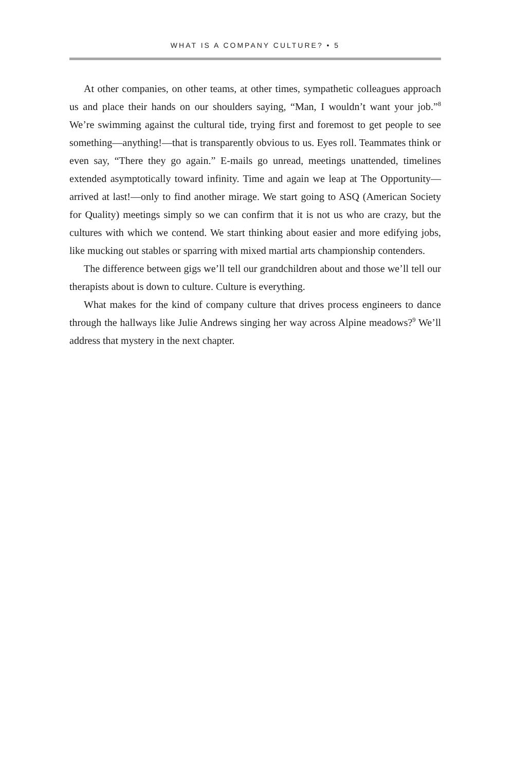WHAT IS A COMPANY CULTURE? • 5
At other companies, on other teams, at other times, sympathetic colleagues approach us and place their hands on our shoulders saying, “Man, I wouldn’t want your job.”<sup>8</sup> We’re swimming against the cultural tide, trying first and fore­most to get people to see something—anything!—that is transparently obvious to us. Eyes roll. Teammates think or even say, “There they go again.” E-mails go unread, meetings unattended, timelines extended asymptotically toward infin­ity. Time and again we leap at The Opportunity—arrived at last!—only to find another mirage. We start going to ASQ (American Society for Quality) meetings simply so we can confirm that it is not us who are crazy, but the cultures with which we contend. We start thinking about easier and more edifying jobs, like mucking out stables or sparring with mixed martial arts championship contenders.
The difference between gigs we’ll tell our grandchildren about and those we’ll tell our therapists about is down to culture. Culture is everything.
What makes for the kind of company culture that drives process engineers to dance through the hallways like Julie Andrews singing her way across Alpine meadows?<sup>9</sup> We’ll address that mystery in the next chapter.